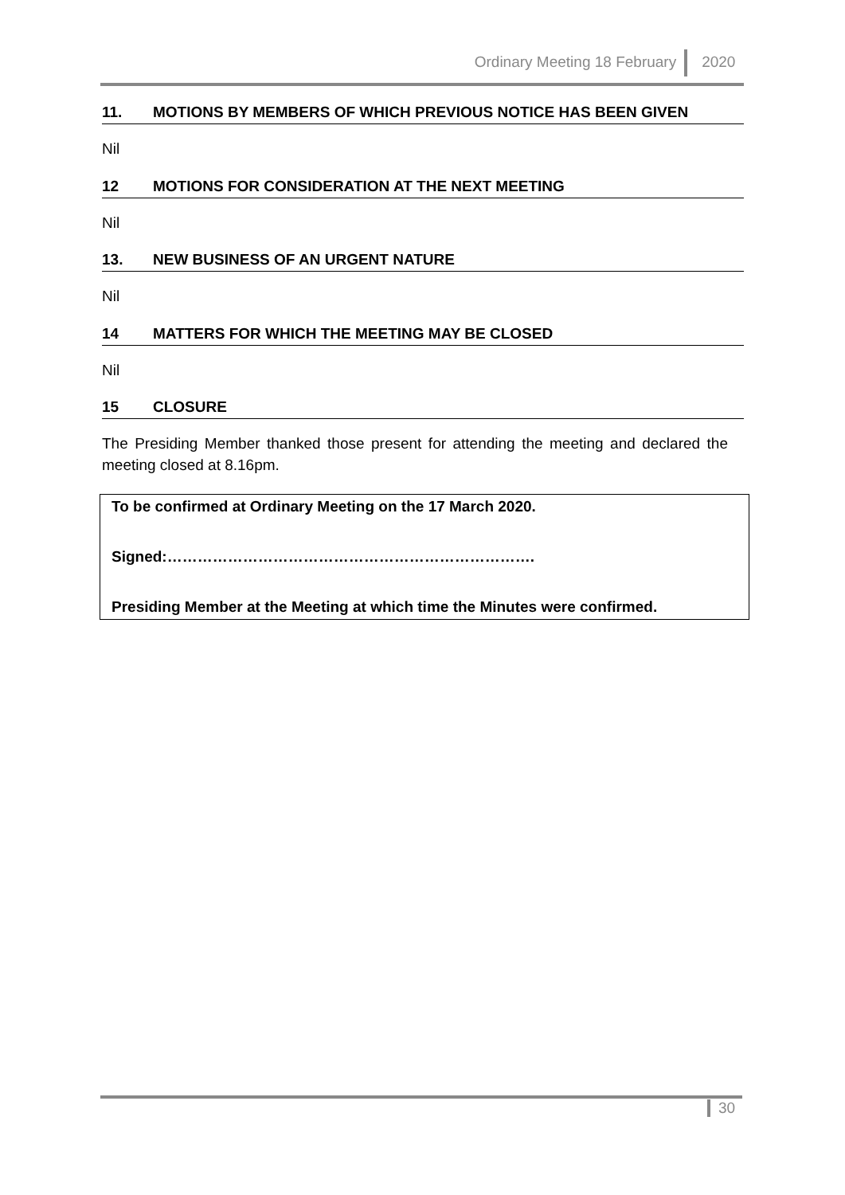Ordinary Meeting 18 February 2020
11. MOTIONS BY MEMBERS OF WHICH PREVIOUS NOTICE HAS BEEN GIVEN
Nil
12 MOTIONS FOR CONSIDERATION AT THE NEXT MEETING
Nil
13. NEW BUSINESS OF AN URGENT NATURE
Nil
14 MATTERS FOR WHICH THE MEETING MAY BE CLOSED
Nil
15 CLOSURE
The Presiding Member thanked those present for attending the meeting and declared the meeting closed at 8.16pm.
To be confirmed at Ordinary Meeting on the 17 March 2020.
Signed:……………………………………………………………….
Presiding Member at the Meeting at which time the Minutes were confirmed.
30